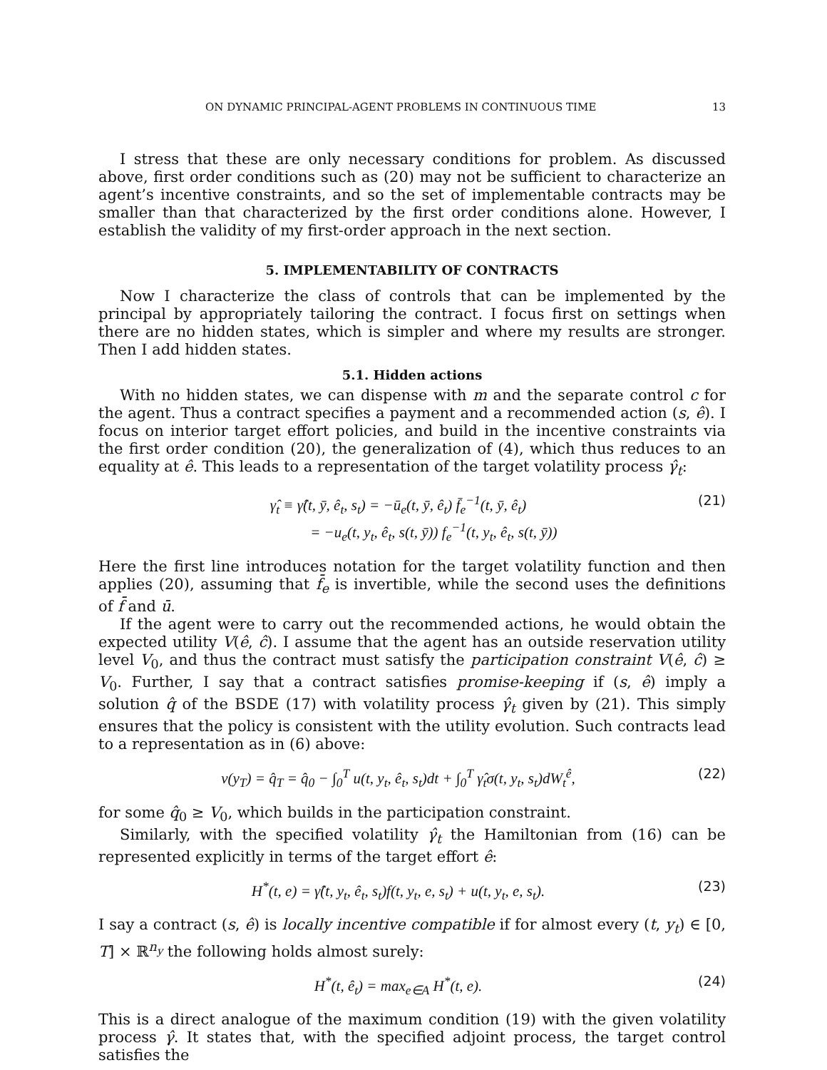ON DYNAMIC PRINCIPAL-AGENT PROBLEMS IN CONTINUOUS TIME 13
I stress that these are only necessary conditions for problem. As discussed above, first order conditions such as (20) may not be sufficient to characterize an agent’s incentive constraints, and so the set of implementable contracts may be smaller than that characterized by the first order conditions alone. However, I establish the validity of my first-order approach in the next section.
5. IMPLEMENTABILITY OF CONTRACTS
Now I characterize the class of controls that can be implemented by the principal by appropriately tailoring the contract. I focus first on settings when there are no hidden states, which is simpler and where my results are stronger. Then I add hidden states.
5.1. Hidden actions
With no hidden states, we can dispense with m and the separate control c for the agent. Thus a contract specifies a payment and a recommended action (s, ê). I focus on interior target effort policies, and build in the incentive constraints via the first order condition (20), the generalization of (4), which thus reduces to an equality at ê. This leads to a representation of the target volatility process γ̂<sub>t</sub>:
γ̂<sub>t</sub> ≡ γ̂(t, ȳ, ê<sub>t</sub>, s<sub>t</sub>) = −ū<sub>e</sub>(t, ȳ, ê<sub>t</sub>) f̄<sub>e</sub><sup>−1</sup>(t, ȳ, ê<sub>t</sub>)
= −u<sub>e</sub>(t, y<sub>t</sub>, ê<sub>t</sub>, s(t, ȳ)) f<sub>e</sub><sup>−1</sup>(t, y<sub>t</sub>, ê<sub>t</sub>, s(t, ȳ)) (21)
Here the first line introduces notation for the target volatility function and then applies (20), assuming that f̄<sub>e</sub> is invertible, while the second uses the definitions of f̄ and ū.
If the agent were to carry out the recommended actions, he would obtain the expected utility V(ê, ĉ). I assume that the agent has an outside reservation utility level V<sub>0</sub>, and thus the contract must satisfy the participation constraint V(ê, ĉ) ≥ V<sub>0</sub>. Further, I say that a contract satisfies promise-keeping if (s, ê) imply a solution q̂ of the BSDE (17) with volatility process γ̂<sub>t</sub> given by (21). This simply ensures that the policy is consistent with the utility evolution. Such contracts lead to a representation as in (6) above:
v(y<sub>T</sub>) = q̂<sub>T</sub> = q̂<sub>0</sub> − ∫<sub>0</sub><sup>T</sup> u(t, y<sub>t</sub>, ê<sub>t</sub>, s<sub>t</sub>)dt + ∫<sub>0</sub><sup>T</sup> γ̂<sub>t</sub>σ(t, y<sub>t</sub>, s<sub>t</sub>)dW<sub>t</sub><sup>ê</sup>, (22)
for some q̂<sub>0</sub> ≥ V<sub>0</sub>, which builds in the participation constraint.
Similarly, with the specified volatility γ̂<sub>t</sub> the Hamiltonian from (16) can be represented explicitly in terms of the target effort ê:
H<sup>*</sup>(t, e) = γ̂(t, y<sub>t</sub>, ê<sub>t</sub>, s<sub>t</sub>)f(t, y<sub>t</sub>, e, s<sub>t</sub>) + u(t, y<sub>t</sub>, e, s<sub>t</sub>). (23)
I say a contract (s, ê) is locally incentive compatible if for almost every (t, y<sub>t</sub>) ∈ [0, T] × ℝ<sup>n<sub>y</sub></sup> the following holds almost surely:
H<sup>*</sup>(t, ê<sub>t</sub>) = max<sub>e∈A</sub> H<sup>*</sup>(t, e). (24)
This is a direct analogue of the maximum condition (19) with the given volatility process γ̂. It states that, with the specified adjoint process, the target control satisfies the